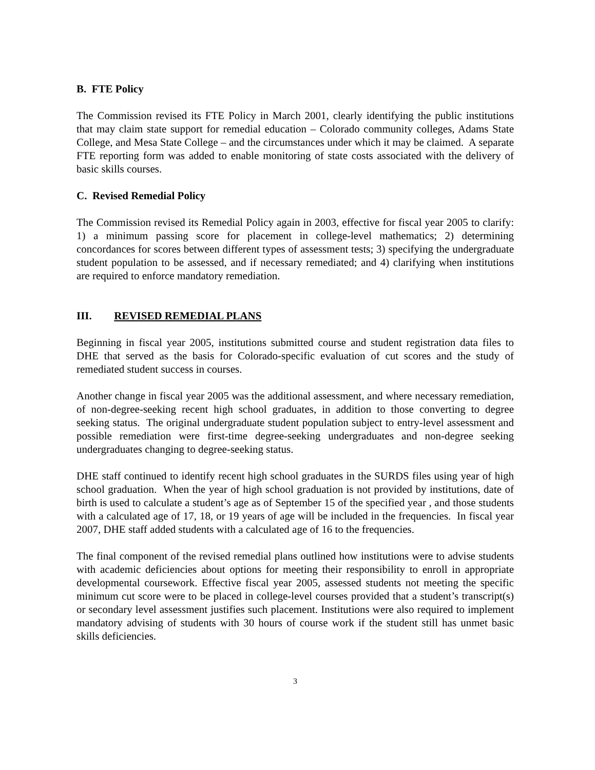B. FTE Policy
The Commission revised its FTE Policy in March 2001, clearly identifying the public institutions that may claim state support for remedial education – Colorado community colleges, Adams State College, and Mesa State College – and the circumstances under which it may be claimed. A separate FTE reporting form was added to enable monitoring of state costs associated with the delivery of basic skills courses.
C. Revised Remedial Policy
The Commission revised its Remedial Policy again in 2003, effective for fiscal year 2005 to clarify: 1) a minimum passing score for placement in college-level mathematics; 2) determining concordances for scores between different types of assessment tests; 3) specifying the undergraduate student population to be assessed, and if necessary remediated; and 4) clarifying when institutions are required to enforce mandatory remediation.
III. REVISED REMEDIAL PLANS
Beginning in fiscal year 2005, institutions submitted course and student registration data files to DHE that served as the basis for Colorado-specific evaluation of cut scores and the study of remediated student success in courses.
Another change in fiscal year 2005 was the additional assessment, and where necessary remediation, of non-degree-seeking recent high school graduates, in addition to those converting to degree seeking status. The original undergraduate student population subject to entry-level assessment and possible remediation were first-time degree-seeking undergraduates and non-degree seeking undergraduates changing to degree-seeking status.
DHE staff continued to identify recent high school graduates in the SURDS files using year of high school graduation. When the year of high school graduation is not provided by institutions, date of birth is used to calculate a student’s age as of September 15 of the specified year , and those students with a calculated age of 17, 18, or 19 years of age will be included in the frequencies. In fiscal year 2007, DHE staff added students with a calculated age of 16 to the frequencies.
The final component of the revised remedial plans outlined how institutions were to advise students with academic deficiencies about options for meeting their responsibility to enroll in appropriate developmental coursework. Effective fiscal year 2005, assessed students not meeting the specific minimum cut score were to be placed in college-level courses provided that a student’s transcript(s) or secondary level assessment justifies such placement. Institutions were also required to implement mandatory advising of students with 30 hours of course work if the student still has unmet basic skills deficiencies.
3